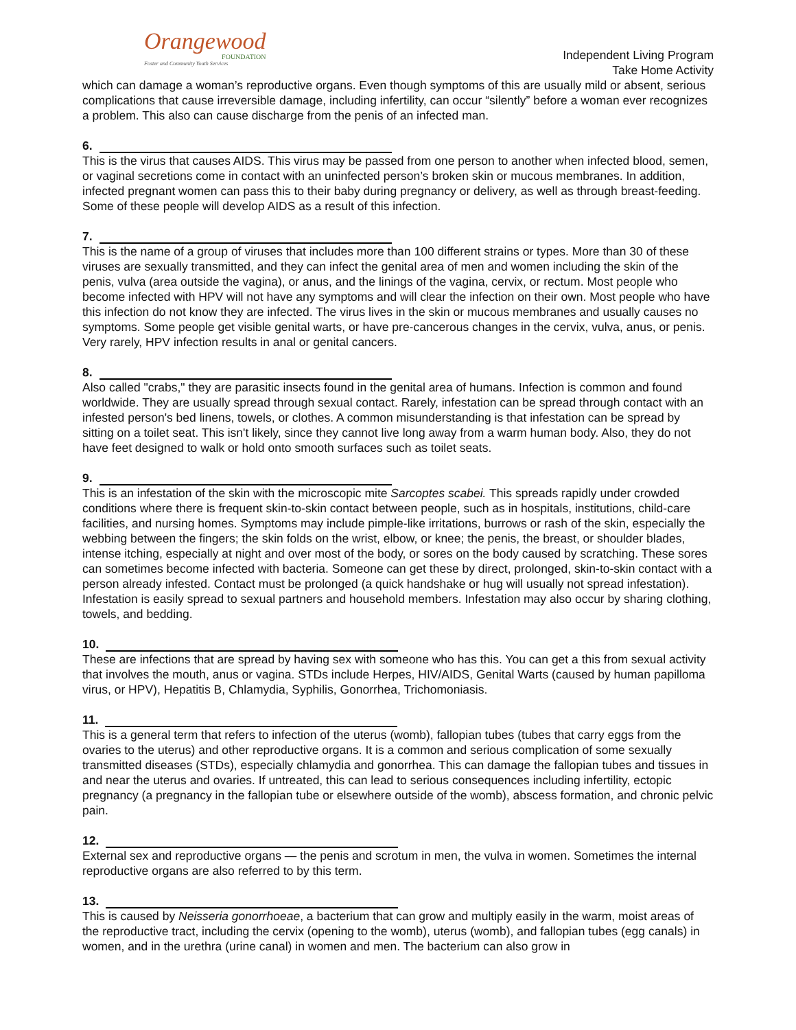Orangewood
FOUNDATION
Foster and Community Youth Services
Independent Living Program
Take Home Activity
which can damage a woman’s reproductive organs. Even though symptoms of this are usually mild or absent, serious complications that cause irreversible damage, including infertility, can occur “silently” before a woman ever recognizes a problem. This also can cause discharge from the penis of an infected man.
6.
This is the virus that causes AIDS. This virus may be passed from one person to another when infected blood, semen, or vaginal secretions come in contact with an uninfected person’s broken skin or mucous membranes. In addition, infected pregnant women can pass this to their baby during pregnancy or delivery, as well as through breast-feeding. Some of these people will develop AIDS as a result of this infection.
7.
This is the name of a group of viruses that includes more than 100 different strains or types. More than 30 of these viruses are sexually transmitted, and they can infect the genital area of men and women including the skin of the penis, vulva (area outside the vagina), or anus, and the linings of the vagina, cervix, or rectum. Most people who become infected with HPV will not have any symptoms and will clear the infection on their own. Most people who have this infection do not know they are infected. The virus lives in the skin or mucous membranes and usually causes no symptoms. Some people get visible genital warts, or have pre-cancerous changes in the cervix, vulva, anus, or penis. Very rarely, HPV infection results in anal or genital cancers.
8.
Also called "crabs," they are parasitic insects found in the genital area of humans. Infection is common and found worldwide. They are usually spread through sexual contact. Rarely, infestation can be spread through contact with an infested person's bed linens, towels, or clothes. A common misunderstanding is that infestation can be spread by sitting on a toilet seat. This isn't likely, since they cannot live long away from a warm human body. Also, they do not have feet designed to walk or hold onto smooth surfaces such as toilet seats.
9.
This is an infestation of the skin with the microscopic mite Sarcoptes scabei. This spreads rapidly under crowded conditions where there is frequent skin-to-skin contact between people, such as in hospitals, institutions, child-care facilities, and nursing homes. Symptoms may include pimple-like irritations, burrows or rash of the skin, especially the webbing between the fingers; the skin folds on the wrist, elbow, or knee; the penis, the breast, or shoulder blades, intense itching, especially at night and over most of the body, or sores on the body caused by scratching. These sores can sometimes become infected with bacteria. Someone can get these by direct, prolonged, skin-to-skin contact with a person already infested. Contact must be prolonged (a quick handshake or hug will usually not spread infestation). Infestation is easily spread to sexual partners and household members. Infestation may also occur by sharing clothing, towels, and bedding.
10.
These are infections that are spread by having sex with someone who has this. You can get a this from sexual activity that involves the mouth, anus or vagina. STDs include Herpes, HIV/AIDS, Genital Warts (caused by human papilloma virus, or HPV), Hepatitis B, Chlamydia, Syphilis, Gonorrhea, Trichomoniasis.
11.
This is a general term that refers to infection of the uterus (womb), fallopian tubes (tubes that carry eggs from the ovaries to the uterus) and other reproductive organs. It is a common and serious complication of some sexually transmitted diseases (STDs), especially chlamydia and gonorrhea. This can damage the fallopian tubes and tissues in and near the uterus and ovaries. If untreated, this can lead to serious consequences including infertility, ectopic pregnancy (a pregnancy in the fallopian tube or elsewhere outside of the womb), abscess formation, and chronic pelvic pain.
12.
External sex and reproductive organs — the penis and scrotum in men, the vulva in women. Sometimes the internal reproductive organs are also referred to by this term.
13.
This is caused by Neisseria gonorrhoeae, a bacterium that can grow and multiply easily in the warm, moist areas of the reproductive tract, including the cervix (opening to the womb), uterus (womb), and fallopian tubes (egg canals) in women, and in the urethra (urine canal) in women and men. The bacterium can also grow in